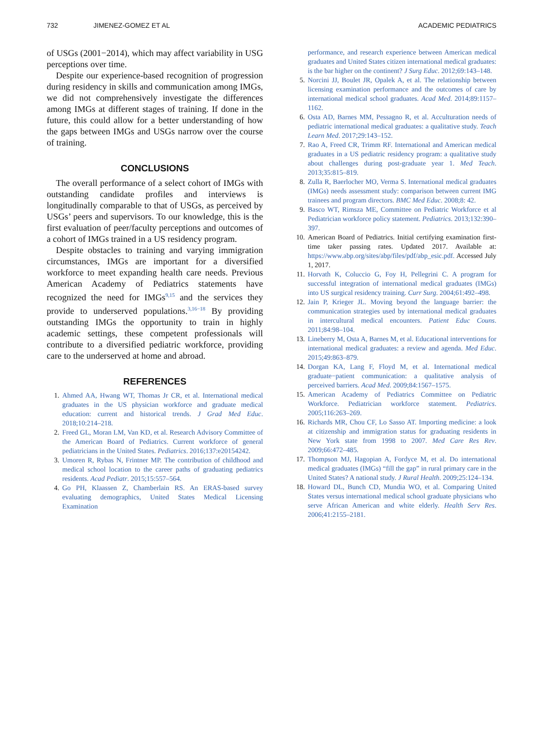732 JIMENEZ-GOMEZ ET AL ACADEMIC PEDIATRICS
of USGs (2001−2014), which may affect variability in USG perceptions over time.
Despite our experience-based recognition of progression during residency in skills and communication among IMGs, we did not comprehensively investigate the differences among IMGs at different stages of training. If done in the future, this could allow for a better understanding of how the gaps between IMGs and USGs narrow over the course of training.
CONCLUSIONS
The overall performance of a select cohort of IMGs with outstanding candidate profiles and interviews is longitudinally comparable to that of USGs, as perceived by USGs’ peers and supervisors. To our knowledge, this is the first evaluation of peer/faculty perceptions and outcomes of a cohort of IMGs trained in a US residency program.
Despite obstacles to training and varying immigration circumstances, IMGs are important for a diversified workforce to meet expanding health care needs. Previous American Academy of Pediatrics statements have recognized the need for IMGs<sup>9,15</sup> and the services they provide to underserved populations.<sup>3,16−18</sup> By providing outstanding IMGs the opportunity to train in highly academic settings, these competent professionals will contribute to a diversified pediatric workforce, providing care to the underserved at home and abroad.
REFERENCES
1. Ahmed AA, Hwang WT, Thomas Jr CR, et al. International medical graduates in the US physician workforce and graduate medical education: current and historical trends. J Grad Med Educ. 2018;10:214–218.
2. Freed GL, Moran LM, Van KD, et al. Research Advisory Committee of the American Board of Pediatrics. Current workforce of general pediatricians in the United States. Pediatrics. 2016;137:e20154242.
3. Umoren R, Rybas N, Frintner MP. The contribution of childhood and medical school location to the career paths of graduating pediatrics residents. Acad Pediatr. 2015;15:557–564.
4. Go PH, Klaassen Z, Chamberlain RS. An ERAS-based survey evaluating demographics, United States Medical Licensing Examination
performance, and research experience between American medical graduates and United States citizen international medical graduates: is the bar higher on the continent? J Surg Educ. 2012;69:143–148.
5. Norcini JJ, Boulet JR, Opalek A, et al. The relationship between licensing examination performance and the outcomes of care by international medical school graduates. Acad Med. 2014;89:1157–1162.
6. Osta AD, Barnes MM, Pessagno R, et al. Acculturation needs of pediatric international medical graduates: a qualitative study. Teach Learn Med. 2017;29:143–152.
7. Rao A, Freed CR, Trimm RF. International and American medical graduates in a US pediatric residency program: a qualitative study about challenges during post-graduate year 1. Med Teach. 2013;35:815–819.
8. Zulla R, Baerlocher MO, Verma S. International medical graduates (IMGs) needs assessment study: comparison between current IMG trainees and program directors. BMC Med Educ. 2008;8: 42.
9. Basco WT, Rimsza ME, Committee on Pediatric Workforce et al Pediatrician workforce policy statement. Pediatrics. 2013;132:390–397.
10. American Board of Pediatrics. Initial certifying examination first-time taker passing rates. Updated 2017. Available at: https://www.abp.org/sites/abp/files/pdf/abp_esic.pdf. Accessed July 1, 2017.
11. Horvath K, Coluccio G, Foy H, Pellegrini C. A program for successful integration of international medical graduates (IMGs) into US surgical residency training. Curr Surg. 2004;61:492–498.
12. Jain P, Krieger JL. Moving beyond the language barrier: the communication strategies used by international medical graduates in intercultural medical encounters. Patient Educ Couns. 2011;84:98–104.
13. Lineberry M, Osta A, Barnes M, et al. Educational interventions for international medical graduates: a review and agenda. Med Educ. 2015;49:863–879.
14. Dorgan KA, Lang F, Floyd M, et al. International medical graduate−patient communication: a qualitative analysis of perceived barriers. Acad Med. 2009;84:1567–1575.
15. American Academy of Pediatrics Committee on Pediatric Workforce. Pediatrician workforce statement. Pediatrics. 2005;116:263–269.
16. Richards MR, Chou CF, Lo Sasso AT. Importing medicine: a look at citizenship and immigration status for graduating residents in New York state from 1998 to 2007. Med Care Res Rev. 2009;66:472–485.
17. Thompson MJ, Hagopian A, Fordyce M, et al. Do international medical graduates (IMGs) “fill the gap” in rural primary care in the United States? A national study. J Rural Health. 2009;25:124–134.
18. Howard DL, Bunch CD, Mundia WO, et al. Comparing United States versus international medical school graduate physicians who serve African American and white elderly. Health Serv Res. 2006;41:2155–2181.